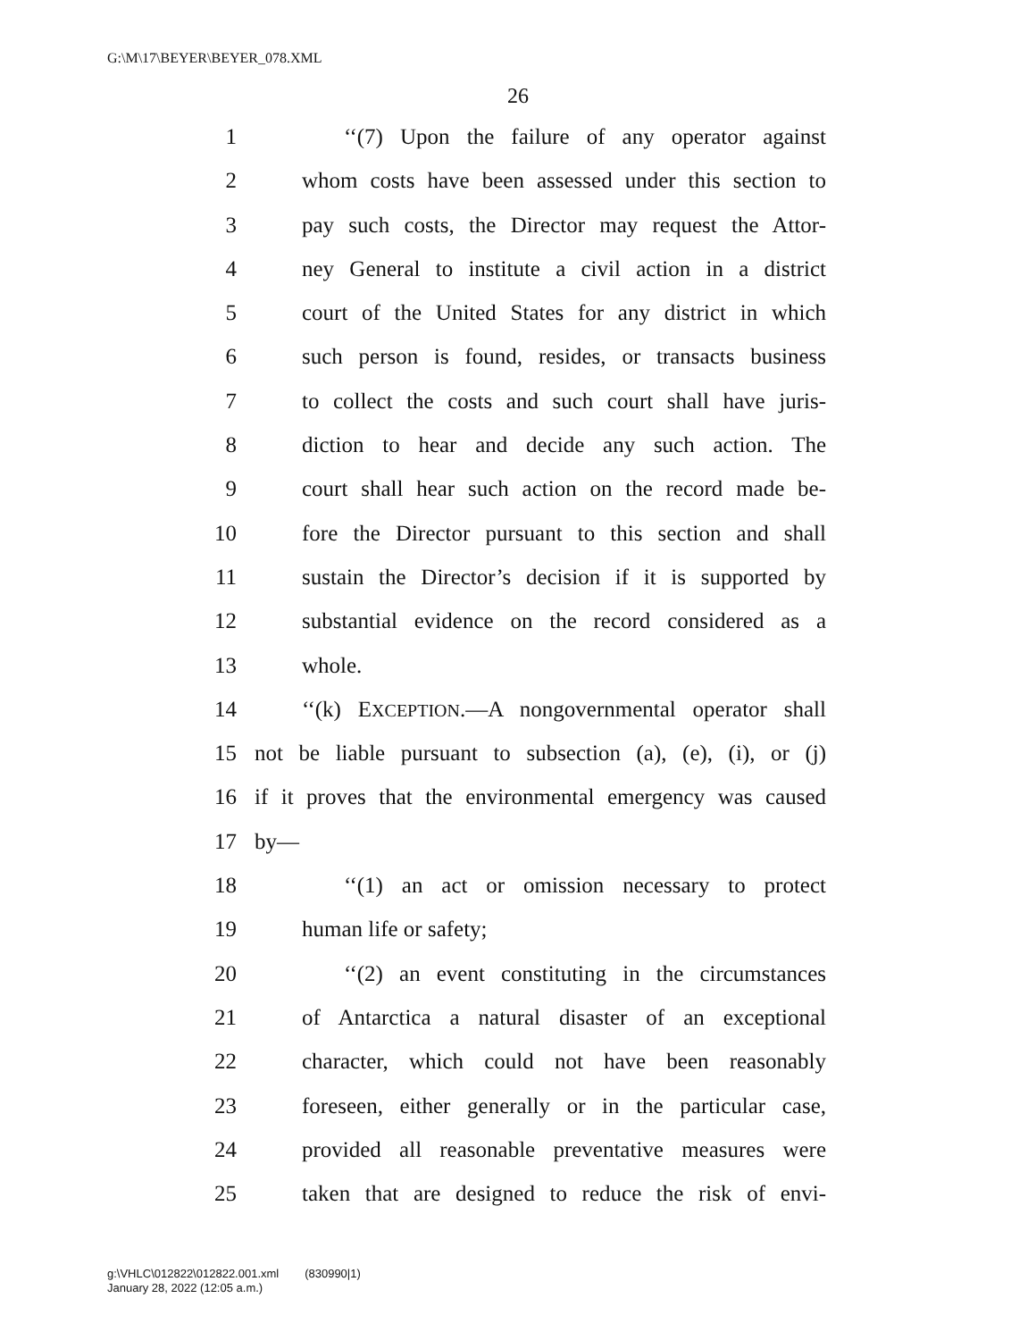G:\M\17\BEYER\BEYER_078.XML
26
1 ‘‘(7) Upon the failure of any operator against
2 whom costs have been assessed under this section to
3 pay such costs, the Director may request the Attor-
4 ney General to institute a civil action in a district
5 court of the United States for any district in which
6 such person is found, resides, or transacts business
7 to collect the costs and such court shall have juris-
8 diction to hear and decide any such action. The
9 court shall hear such action on the record made be-
10 fore the Director pursuant to this section and shall
11 sustain the Director’s decision if it is supported by
12 substantial evidence on the record considered as a
13 whole.
14 ‘‘(k) EXCEPTION.—A nongovernmental operator shall
15 not be liable pursuant to subsection (a), (e), (i), or (j)
16 if it proves that the environmental emergency was caused
17 by—
18 ‘‘(1) an act or omission necessary to protect
19 human life or safety;
20 ‘‘(2) an event constituting in the circumstances
21 of Antarctica a natural disaster of an exceptional
22 character, which could not have been reasonably
23 foreseen, either generally or in the particular case,
24 provided all reasonable preventative measures were
25 taken that are designed to reduce the risk of envi-
g:\VHLC\012822\012822.001.xml (830990|1)
January 28, 2022 (12:05 a.m.)